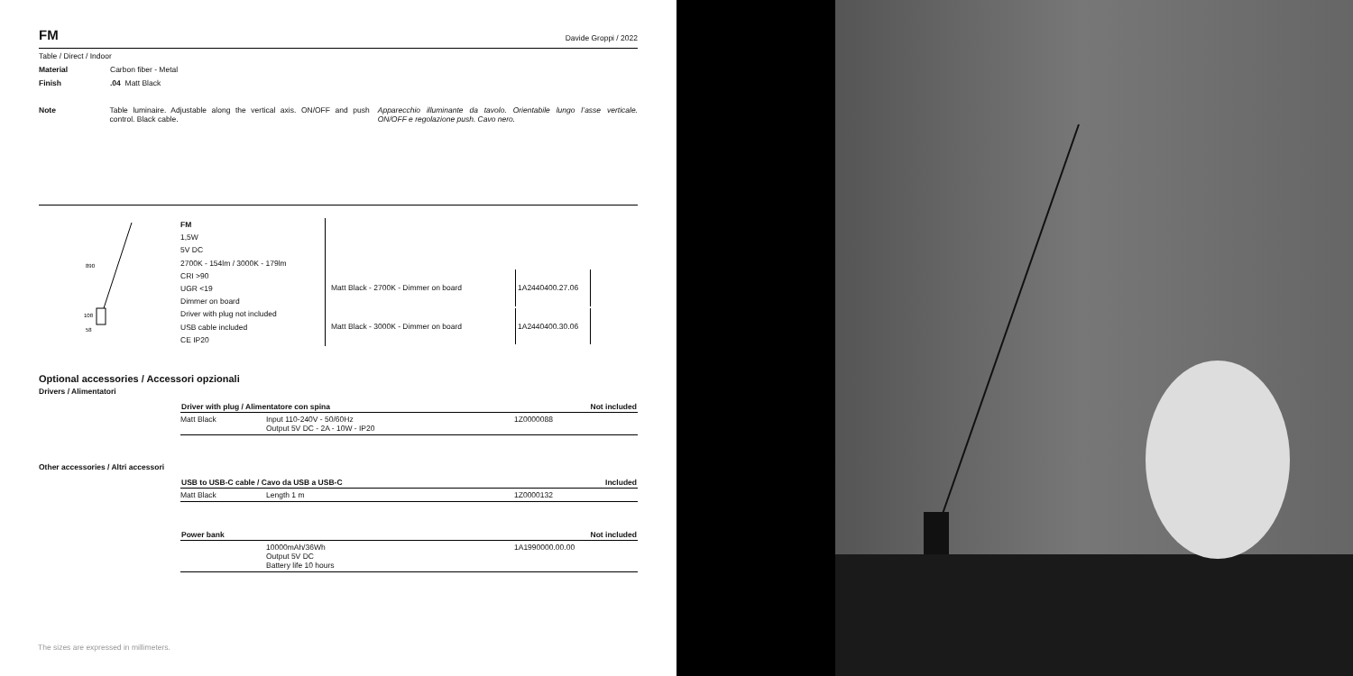FM Davide Groppi / 2022
Table / Direct / Indoor
Material Carbon fiber - Metal
Finish.04 Matt Black
Note Table luminaire. Adjustable along the vertical axis. ON/OFF and push control. Black cable.
Apparecchio illuminante da tavolo. Orientabile lungo l’asse verticale. ON/OFF e regolazione push. Cavo nero.
890
58
108
FM
1,5W
5V DC
2700K - 154lm / 3000K - 179lm
CRI >90
UGR <19
Dimmer on board
Driver with plug not included
USB cable included
CE IP20
| Matt Black - 2700K - Dimmer on board | 1A2440400.27.06 |
| Matt Black - 3000K - Dimmer on board | 1A2440400.30.06 |
Optional accessories / Accessori opzionali
Drivers / Alimentatori
| Driver with plug / Alimentatore con spina | | | Not included |
| --- | --- | --- | --- |
| Matt Black | Input 110-240V - 50/60Hz Output 5V DC - 2A - 10W - IP20 | 1Z0000088 | |
Other accessories / Altri accessori
| USB to USB-C cable / Cavo da USB a USB-C | | | Included |
| --- | --- | --- | --- |
| Matt Black | Length 1 m | 1Z0000132 | |
| Power bank | | | Not included |
| --- | --- | --- | --- |
| | 10000mAh/36Wh Output 5V DC Battery life 10 hours | 1A1990000.00.00 | |
The sizes are expressed in millimeters.